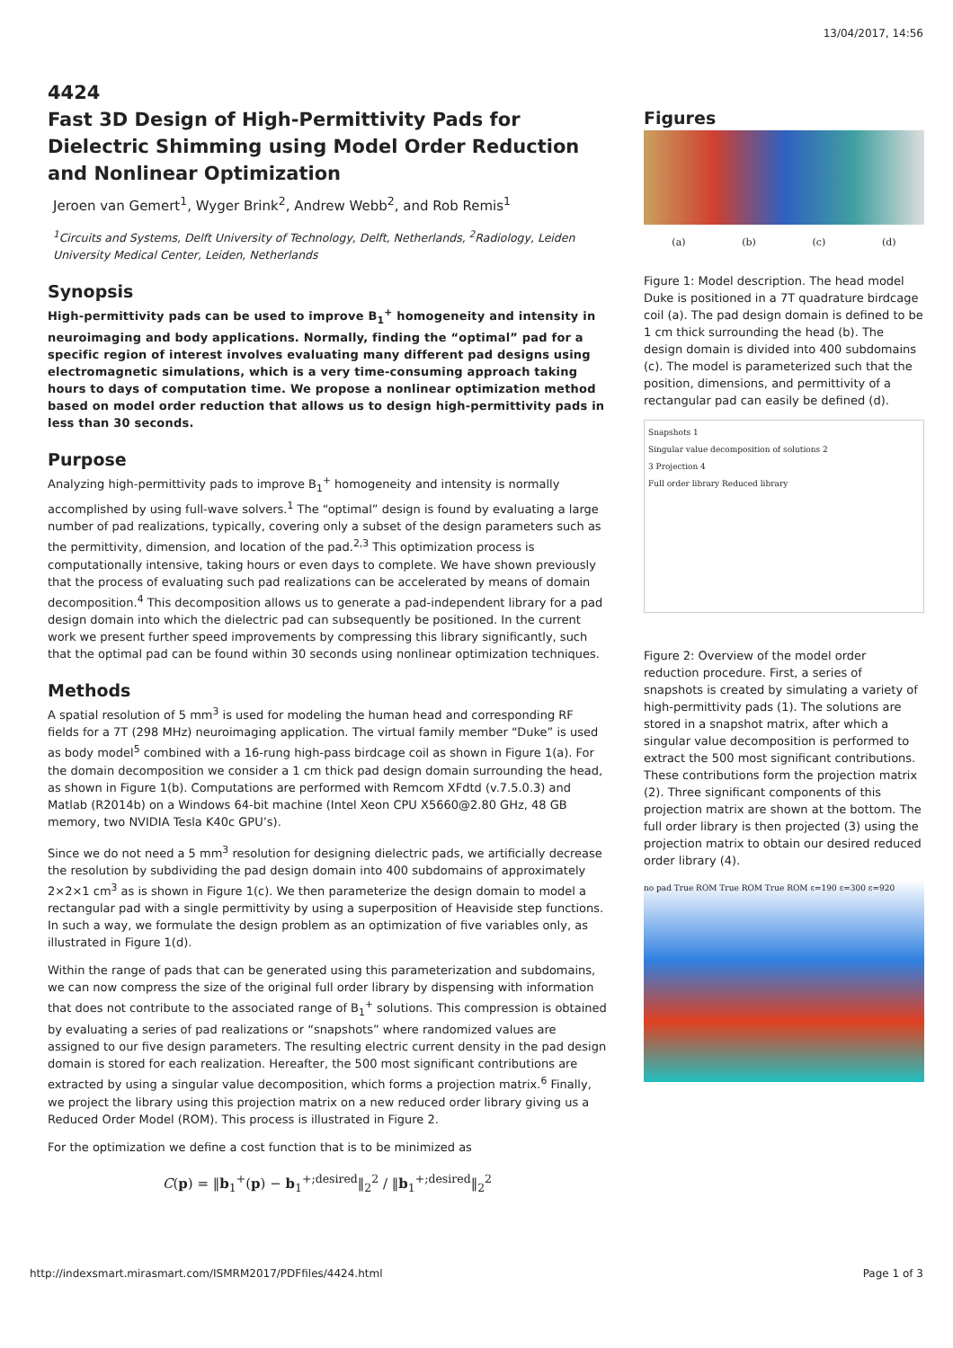13/04/2017, 14:56
4424
Fast 3D Design of High-Permittivity Pads for Dielectric Shimming using Model Order Reduction and Nonlinear Optimization
Jeroen van Gemert<sup>1</sup>, Wyger Brink<sup>2</sup>, Andrew Webb<sup>2</sup>, and Rob Remis<sup>1</sup>
<sup>1</sup> Circuits and Systems, Delft University of Technology, Delft, Netherlands, <sup>2</sup>Radiology, Leiden University Medical Center, Leiden, Netherlands
Synopsis
High-permittivity pads can be used to improve B<sub>1</sub><sup>+</sup> homogeneity and intensity in neuroimaging and body applications. Normally, finding the “optimal” pad for a specific region of interest involves evaluating many different pad designs using electromagnetic simulations, which is a very time-consuming approach taking hours to days of computation time. We propose a nonlinear optimization method based on model order reduction that allows us to design high-permittivity pads in less than 30 seconds.
Purpose
Analyzing high-permittivity pads to improve B<sub>1</sub><sup>+</sup> homogeneity and intensity is normally accomplished by using full-wave solvers.<sup>1</sup> The “optimal” design is found by evaluating a large number of pad realizations, typically, covering only a subset of the design parameters such as the permittivity, dimension, and location of the pad.<sup>2,3</sup> This optimization process is computationally intensive, taking hours or even days to complete. We have shown previously that the process of evaluating such pad realizations can be accelerated by means of domain decomposition.<sup>4</sup> This decomposition allows us to generate a pad-independent library for a pad design domain into which the dielectric pad can subsequently be positioned. In the current work we present further speed improvements by compressing this library significantly, such that the optimal pad can be found within 30 seconds using nonlinear optimization techniques.
Methods
A spatial resolution of 5 mm<sup>3</sup> is used for modeling the human head and corresponding RF fields for a 7T (298 MHz) neuroimaging application. The virtual family member “Duke” is used as body model<sup>5</sup> combined with a 16-rung high-pass birdcage coil as shown in Figure 1(a). For the domain decomposition we consider a 1 cm thick pad design domain surrounding the head, as shown in Figure 1(b). Computations are performed with Remcom XFdtd (v.7.5.0.3) and Matlab (R2014b) on a Windows 64-bit machine (Intel Xeon CPU X5660@2.80 GHz, 48 GB memory, two NVIDIA Tesla K40c GPU’s).
Since we do not need a 5 mm<sup>3</sup> resolution for designing dielectric pads, we artificially decrease the resolution by subdividing the pad design domain into 400 subdomains of approximately 2×2×1 cm<sup>3</sup> as is shown in Figure 1(c). We then parameterize the design domain to model a rectangular pad with a single permittivity by using a superposition of Heaviside step functions. In such a way, we formulate the design problem as an optimization of five variables only, as illustrated in Figure 1(d).
Within the range of pads that can be generated using this parameterization and subdomains, we can now compress the size of the original full order library by dispensing with information that does not contribute to the associated range of B<sub>1</sub><sup>+</sup> solutions. This compression is obtained by evaluating a series of pad realizations or “snapshots” where randomized values are assigned to our five design parameters. The resulting electric current density in the pad design domain is stored for each realization. Hereafter, the 500 most significant contributions are extracted by using a singular value decomposition, which forms a projection matrix.<sup>6</sup> Finally, we project the library using this projection matrix on a new reduced order library giving us a Reduced Order Model (ROM). This process is illustrated in Figure 2.
For the optimization we define a cost function that is to be minimized as
C(p) = ‖b<sub>1</sub><sup>+</sup>(p) − b<sub>1</sub><sup>+;desired</sup>‖<sub>2</sub><sup>2</sup> / ‖b<sub>1</sub><sup>+;desired</sup>‖<sub>2</sub><sup>2</sup>
Figures
(a) (b) (c) (d)
Figure 1: Model description. The head model Duke is positioned in a 7T quadrature birdcage coil (a). The pad design domain is defined to be 1 cm thick surrounding the head (b). The design domain is divided into 400 subdomains (c). The model is parameterized such that the position, dimensions, and permittivity of a rectangular pad can easily be defined (d).
Snapshots 1
Singular value decomposition of solutions 2
3 Projection 4
Full order library Reduced library
Figure 2: Overview of the model order reduction procedure. First, a series of snapshots is created by simulating a variety of high-permittivity pads (1). The solutions are stored in a snapshot matrix, after which a singular value decomposition is performed to extract the 500 most significant contributions. These contributions form the projection matrix (2). Three significant components of this projection matrix are shown at the bottom. The full order library is then projected (3) using the projection matrix to obtain our desired reduced order library (4).
no pad True ROM True ROM True ROM ε=190 ε=300 ε=920
http://indexsmart.mirasmart.com/ISMRM2017/PDFfiles/4424.html Page 1 of 3